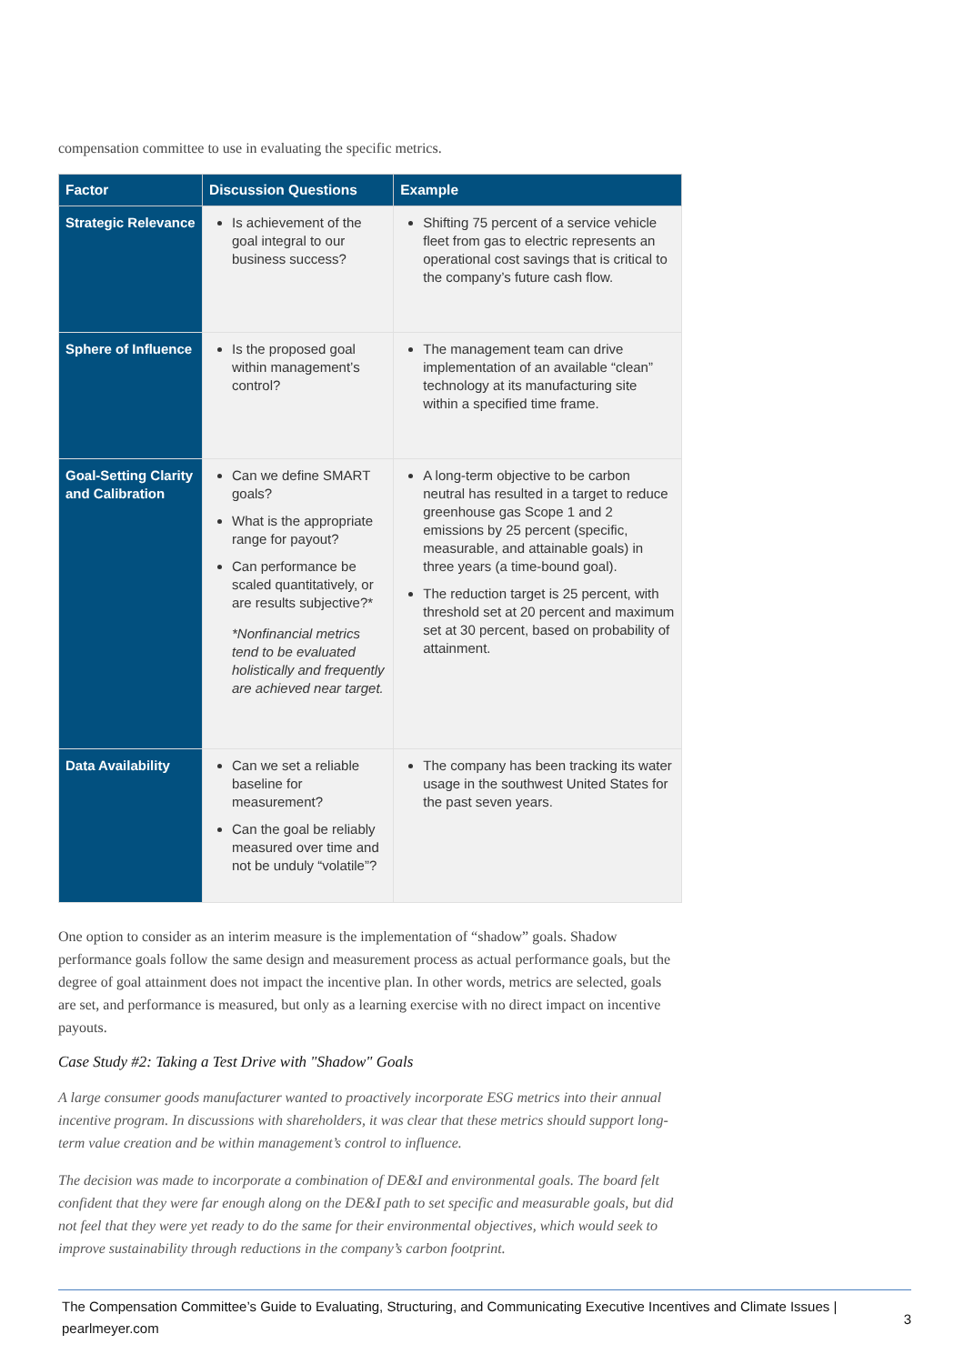compensation committee to use in evaluating the specific metrics.
| Factor | Discussion Questions | Example |
| --- | --- | --- |
| Strategic Relevance | Is achievement of the goal integral to our business success? | Shifting 75 percent of a service vehicle fleet from gas to electric represents an operational cost savings that is critical to the company’s future cash flow. |
| Sphere of Influence | Is the proposed goal within management’s control? | The management team can drive implementation of an available “clean” technology at its manufacturing site within a specified time frame. |
| Goal-Setting Clarity and Calibration | Can we define SMART goals? What is the appropriate range for payout? Can performance be scaled quantitatively, or are results subjective?* *Nonfinancial metrics tend to be evaluated holistically and frequently are achieved near target. | A long-term objective to be carbon neutral has resulted in a target to reduce greenhouse gas Scope 1 and 2 emissions by 25 percent (specific, measurable, and attainable goals) in three years (a time-bound goal). The reduction target is 25 percent, with threshold set at 20 percent and maximum set at 30 percent, based on probability of attainment. |
| Data Availability | Can we set a reliable baseline for measurement? Can the goal be reliably measured over time and not be unduly “volatile”? | The company has been tracking its water usage in the southwest United States for the past seven years. |
One option to consider as an interim measure is the implementation of “shadow” goals. Shadow performance goals follow the same design and measurement process as actual performance goals, but the degree of goal attainment does not impact the incentive plan. In other words, metrics are selected, goals are set, and performance is measured, but only as a learning exercise with no direct impact on incentive payouts.
Case Study #2: Taking a Test Drive with "Shadow" Goals
A large consumer goods manufacturer wanted to proactively incorporate ESG metrics into their annual incentive program. In discussions with shareholders, it was clear that these metrics should support long-term value creation and be within management’s control to influence.
The decision was made to incorporate a combination of DE&I and environmental goals. The board felt confident that they were far enough along on the DE&I path to set specific and measurable goals, but did not feel that they were yet ready to do the same for their environmental objectives, which would seek to improve sustainability through reductions in the company’s carbon footprint.
The Compensation Committee’s Guide to Evaluating, Structuring, and Communicating Executive Incentives and Climate Issues |
pearlmeyer.com
3